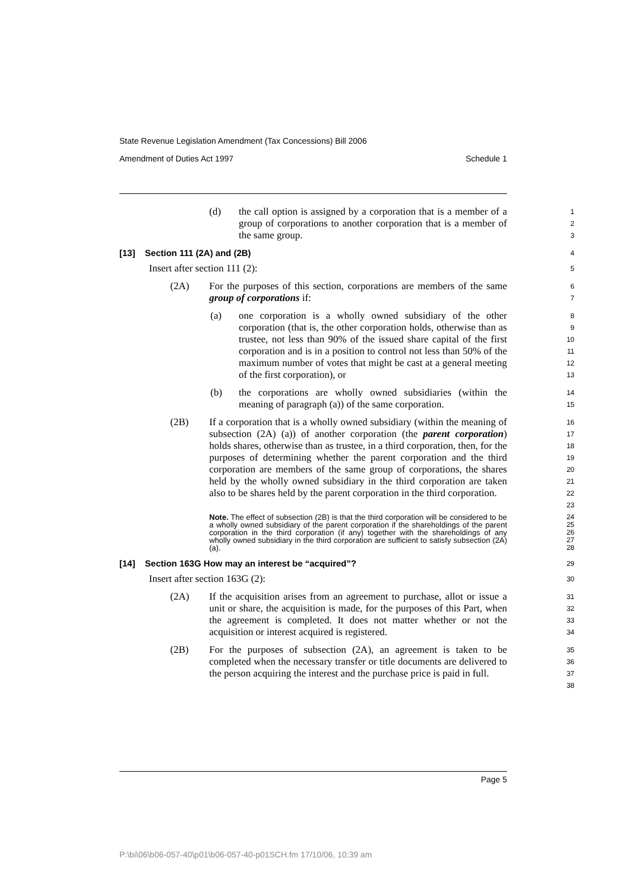State Revenue Legislation Amendment (Tax Concessions) Bill 2006
Amendment of Duties Act 1997 Schedule 1
(d) the call option is assigned by a corporation that is a member of a group of corporations to another corporation that is a member of the same group.
1
2
3
[13] Section 111 (2A) and (2B)
4
Insert after section 111 (2):
5
(2A) For the purposes of this section, corporations are members of the same group of corporations if:
6
7
(a) one corporation is a wholly owned subsidiary of the other corporation (that is, the other corporation holds, otherwise than as trustee, not less than 90% of the issued share capital of the first corporation and is in a position to control not less than 50% of the maximum number of votes that might be cast at a general meeting of the first corporation), or
8
9
10
11
12
13
(b) the corporations are wholly owned subsidiaries (within the meaning of paragraph (a)) of the same corporation.
14
15
(2B) If a corporation that is a wholly owned subsidiary (within the meaning of subsection (2A) (a)) of another corporation (the parent corporation) holds shares, otherwise than as trustee, in a third corporation, then, for the purposes of determining whether the parent corporation and the third corporation are members of the same group of corporations, the shares held by the wholly owned subsidiary in the third corporation are taken also to be shares held by the parent corporation in the third corporation.
16
17
18
19
20
21
22
23
Note. The effect of subsection (2B) is that the third corporation will be considered to be a wholly owned subsidiary of the parent corporation if the shareholdings of the parent corporation in the third corporation (if any) together with the shareholdings of any wholly owned subsidiary in the third corporation are sufficient to satisfy subsection (2A) (a).
24
25
26
27
28
[14] Section 163G How may an interest be “acquired”?
29
Insert after section 163G (2):
30
(2A) If the acquisition arises from an agreement to purchase, allot or issue a unit or share, the acquisition is made, for the purposes of this Part, when the agreement is completed. It does not matter whether or not the acquisition or interest acquired is registered.
31
32
33
34
(2B) For the purposes of subsection (2A), an agreement is taken to be completed when the necessary transfer or title documents are delivered to the person acquiring the interest and the purchase price is paid in full.
35
36
37
38
Page 5
P:\bi\06\b06-057-40\p01\b06-057-40-p01SCH.fm 17/10/06, 10:39 am